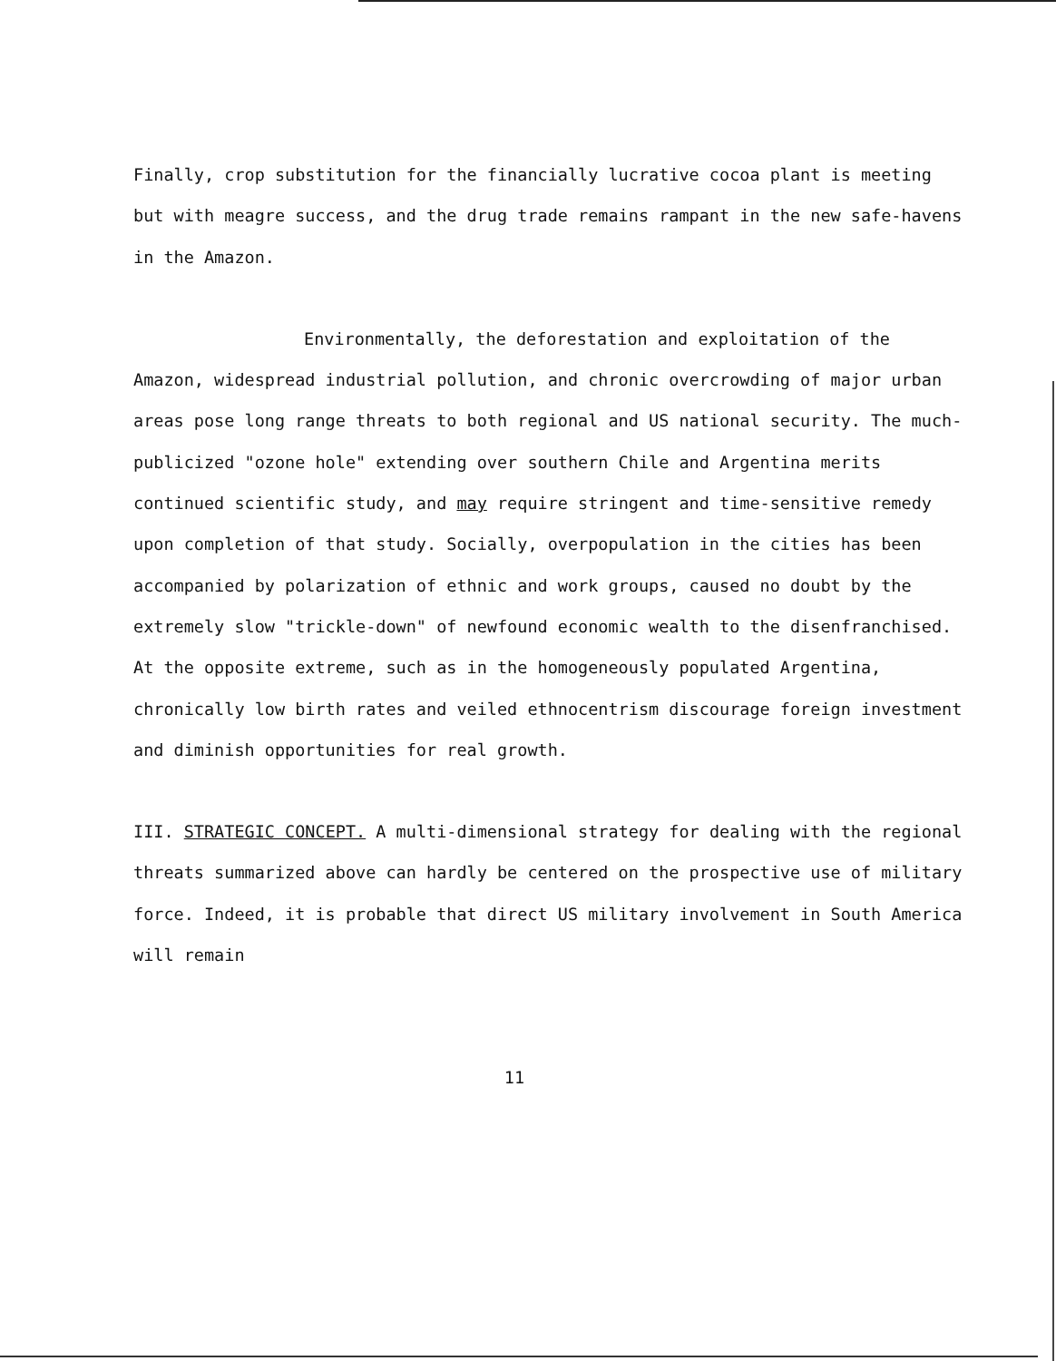Finally, crop substitution for the financially lucrative cocoa plant is meeting but with meagre success, and the drug trade remains rampant in the new safe-havens in the Amazon.
Environmentally, the deforestation and exploitation of the Amazon, widespread industrial pollution, and chronic overcrowding of major urban areas pose long range threats to both regional and US national security. The much-publicized "ozone hole" extending over southern Chile and Argentina merits continued scientific study, and may require stringent and time-sensitive remedy upon completion of that study. Socially, overpopulation in the cities has been accompanied by polarization of ethnic and work groups, caused no doubt by the extremely slow "trickle-down" of newfound economic wealth to the disenfranchised. At the opposite extreme, such as in the homogeneously populated Argentina, chronically low birth rates and veiled ethnocentrism discourage foreign investment and diminish opportunities for real growth.
III. STRATEGIC CONCEPT. A multi-dimensional strategy for dealing with the regional threats summarized above can hardly be centered on the prospective use of military force. Indeed, it is probable that direct US military involvement in South America will remain
11